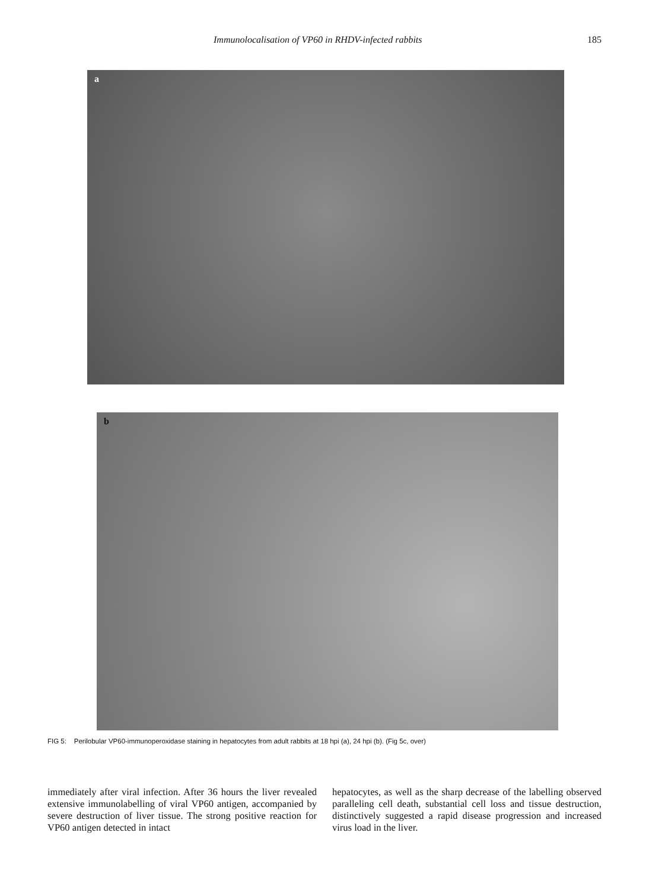Immunolocalisation of VP60 in RHDV-infected rabbits 185
a
b
FIG 5: Perilobular VP60-immunoperoxidase staining in hepatocytes from adult rabbits at 18 hpi (a), 24 hpi (b). (Fig 5c, over)
immediately after viral infection. After 36 hours the liver revealed extensive immunolabelling of viral VP60 antigen, accompanied by severe destruction of liver tissue. The strong positive reaction for VP60 antigen detected in intact
hepatocytes, as well as the sharp decrease of the labelling observed paralleling cell death, substantial cell loss and tissue destruction, distinctively suggested a rapid disease progression and increased virus load in the liver.